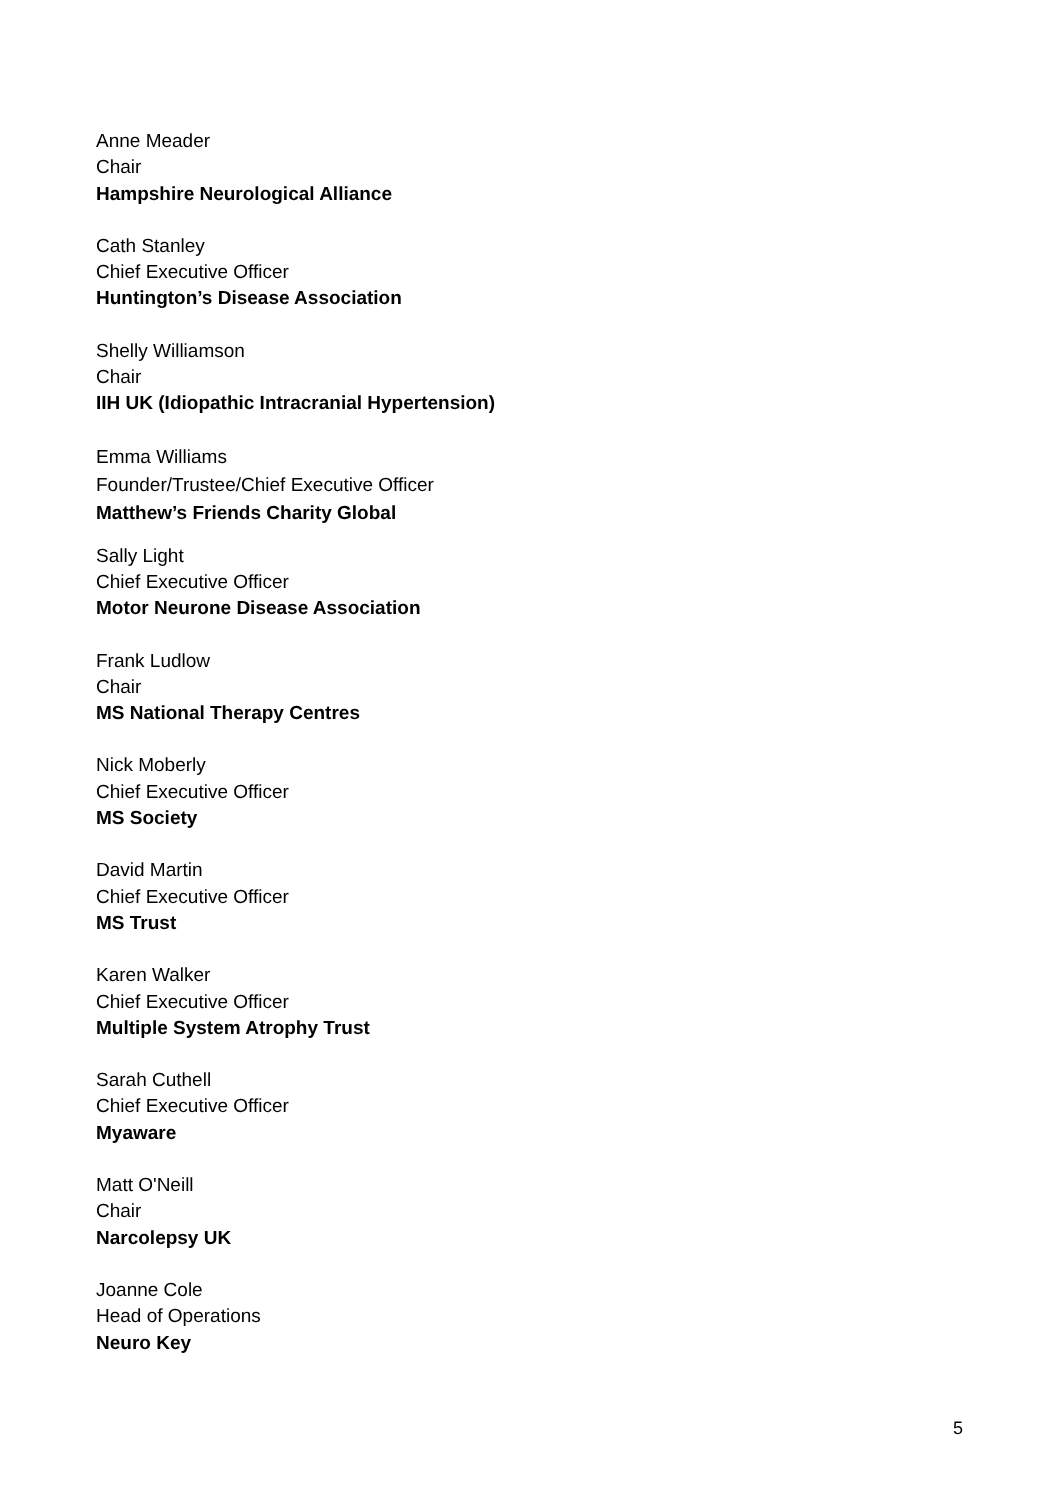Anne Meader
Chair
Hampshire Neurological Alliance
Cath Stanley
Chief Executive Officer
Huntington’s Disease Association
Shelly Williamson
Chair
IIH UK (Idiopathic Intracranial Hypertension)
Emma Williams
Founder/Trustee/Chief Executive Officer
Matthew’s Friends Charity Global
Sally Light
Chief Executive Officer
Motor Neurone Disease Association
Frank Ludlow
Chair
MS National Therapy Centres
Nick Moberly
Chief Executive Officer
MS Society
David Martin
Chief Executive Officer
MS Trust
Karen Walker
Chief Executive Officer
Multiple System Atrophy Trust
Sarah Cuthell
Chief Executive Officer
Myaware
Matt O'Neill
Chair
Narcolepsy UK
Joanne Cole
Head of Operations
Neuro Key
5